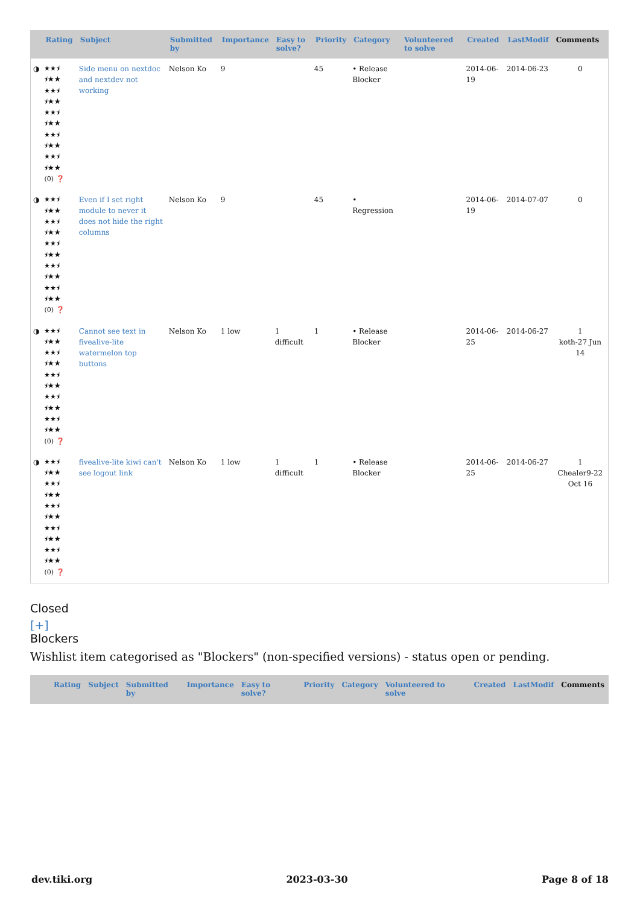| | Rating | Subject | Submitted by | Importance | Easy to solve? | Priority | Category | Volunteered to solve | Created | LastModif | Comments |
| --- | --- | --- | --- | --- | --- | --- | --- | --- | --- | --- | --- |
| ◑ | ★★⯨ ⯨★★ ★★⯨ ⯨★★ ★★⯨ ⯨★★ ★★⯨ ⯨★★ ★★⯨ ⯨★★ (0) ❓ | Side menu on nextdoc and nextdev not working | Nelson Ko | 9 | | 45 | • Release Blocker | | 2014-06-19 | 2014-06-23 | 0 |
| ◑ | ★★⯨ ⯨★★ ★★⯨ ⯨★★ ★★⯨ ⯨★★ ★★⯨ ⯨★★ ★★⯨ ⯨★★ (0) ❓ | Even if I set right module to never it does not hide the right columns | Nelson Ko | 9 | | 45 | • Regression | | 2014-06-19 | 2014-07-07 | 0 |
| ◑ | ★★⯨ ⯨★★ ★★⯨ ⯨★★ ★★⯨ ⯨★★ ★★⯨ ⯨★★ ★★⯨ ⯨★★ (0) ❓ | Cannot see text in fivealive-lite watermelon top buttons | Nelson Ko | 1 low | 1 difficult | 1 | • Release Blocker | | 2014-06-25 | 2014-06-27 | 1 koth-27 Jun 14 |
| ◑ | ★★⯨ ⯨★★ ★★⯨ ⯨★★ ★★⯨ ⯨★★ ★★⯨ ⯨★★ ★★⯨ ⯨★★ (0) ❓ | fivealive-lite kiwi can't see logout link | Nelson Ko | 1 low | 1 difficult | 1 | • Release Blocker | | 2014-06-25 | 2014-06-27 | 1 Chealer9-22 Oct 16 |
Closed
[+]
Blockers
Wishlist item categorised as "Blockers" (non-specified versions) - status open or pending.
| | Rating | Subject | Submitted by | Importance | Easy to solve? | Priority | Category | Volunteered to solve | Created | LastModif | Comments |
| --- | --- | --- | --- | --- | --- | --- | --- | --- | --- | --- | --- |
dev.tiki.org 2023-03-30 Page 8 of 18